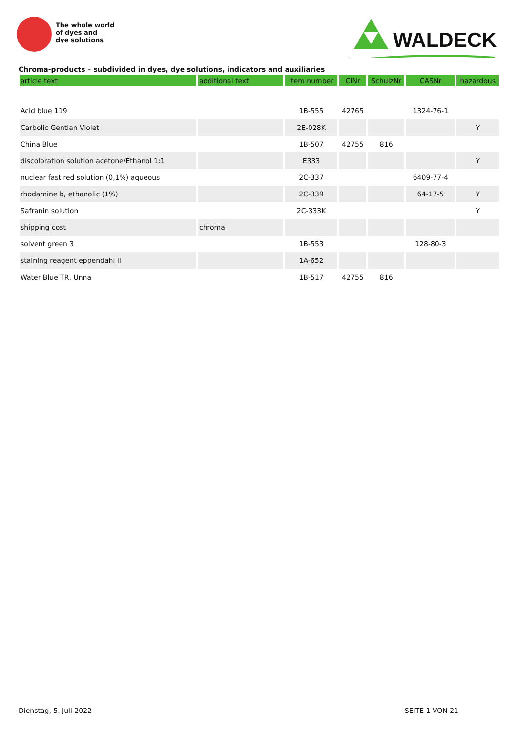The whole world
of dyes and
dye solutions
WALDECK
Chroma-products – subdivided in dyes, dye solutions, indicators and auxiliaries
| article text | additional text | item number | CINr | SchulzNr | CASNr | hazardous |
| --- | --- | --- | --- | --- | --- | --- |
| Acid blue 119 | | 1B-555 | 42765 | | 1324-76-1 | |
| Carbolic Gentian Violet | | 2E-028K | | | | Y |
| China Blue | | 1B-507 | 42755 | 816 | | |
| discoloration solution acetone/Ethanol 1:1 | | E333 | | | | Y |
| nuclear fast red solution (0,1%) aqueous | | 2C-337 | | | 6409-77-4 | |
| rhodamine b, ethanolic (1%) | | 2C-339 | | | 64-17-5 | Y |
| Safranin solution | | 2C-333K | | | | Y |
| shipping cost | chroma | | | | | |
| solvent green 3 | | 1B-553 | | | 128-80-3 | |
| staining reagent eppendahl II | | 1A-652 | | | | |
| Water Blue TR, Unna | | 1B-517 | 42755 | 816 | | |
Dienstag, 5. Juli 2022 SEITE 1 VON 21